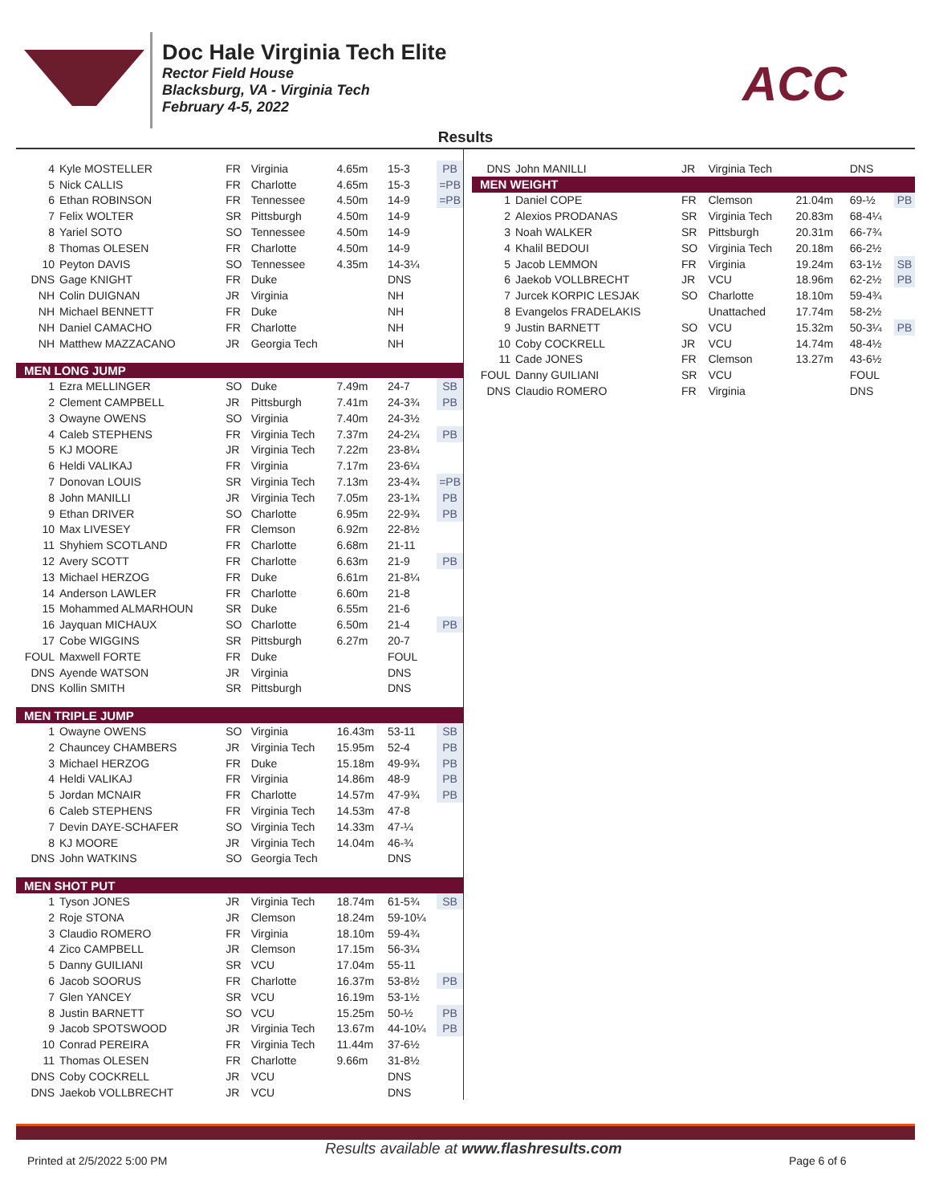Doc Hale Virginia Tech Elite
Rector Field House
Blacksburg, VA - Virginia Tech
February 4-5, 2022
ACC
Results
| 4 | Kyle MOSTELLER | FR | Virginia | 4.65m | 15-3 | PB |
| 5 | Nick CALLIS | FR | Charlotte | 4.65m | 15-3 | =PB |
| 6 | Ethan ROBINSON | FR | Tennessee | 4.50m | 14-9 | =PB |
| 7 | Felix WOLTER | SR | Pittsburgh | 4.50m | 14-9 | |
| 8 | Yariel SOTO | SO | Tennessee | 4.50m | 14-9 | |
| 8 | Thomas OLESEN | FR | Charlotte | 4.50m | 14-9 | |
| 10 | Peyton DAVIS | SO | Tennessee | 4.35m | 14-3¼ | |
| DNS | Gage KNIGHT | FR | Duke | | DNS | |
| NH | Colin DUIGNAN | JR | Virginia | | NH | |
| NH | Michael BENNETT | FR | Duke | | NH | |
| NH | Daniel CAMACHO | FR | Charlotte | | NH | |
| NH | Matthew MAZZACANO | JR | Georgia Tech | | NH | |
| MEN LONG JUMP | | | | | | |
| 1 | Ezra MELLINGER | SO | Duke | 7.49m | 24-7 | SB |
| 2 | Clement CAMPBELL | JR | Pittsburgh | 7.41m | 24-3¾ | PB |
| 3 | Owayne OWENS | SO | Virginia | 7.40m | 24-3½ | |
| 4 | Caleb STEPHENS | FR | Virginia Tech | 7.37m | 24-2¼ | PB |
| 5 | KJ MOORE | JR | Virginia Tech | 7.22m | 23-8¼ | |
| 6 | Heldi VALIKAJ | FR | Virginia | 7.17m | 23-6¼ | |
| 7 | Donovan LOUIS | SR | Virginia Tech | 7.13m | 23-4¾ | =PB |
| 8 | John MANILLI | JR | Virginia Tech | 7.05m | 23-1¾ | PB |
| 9 | Ethan DRIVER | SO | Charlotte | 6.95m | 22-9¾ | PB |
| 10 | Max LIVESEY | FR | Clemson | 6.92m | 22-8½ | |
| 11 | Shyhiem SCOTLAND | FR | Charlotte | 6.68m | 21-11 | |
| 12 | Avery SCOTT | FR | Charlotte | 6.63m | 21-9 | PB |
| 13 | Michael HERZOG | FR | Duke | 6.61m | 21-8¼ | |
| 14 | Anderson LAWLER | FR | Charlotte | 6.60m | 21-8 | |
| 15 | Mohammed ALMARHOUN | SR | Duke | 6.55m | 21-6 | |
| 16 | Jayquan MICHAUX | SO | Charlotte | 6.50m | 21-4 | PB |
| 17 | Cobe WIGGINS | SR | Pittsburgh | 6.27m | 20-7 | |
| FOUL | Maxwell FORTE | FR | Duke | | FOUL | |
| DNS | Ayende WATSON | JR | Virginia | | DNS | |
| DNS | Kollin SMITH | SR | Pittsburgh | | DNS | |
| MEN TRIPLE JUMP | | | | | | |
| 1 | Owayne OWENS | SO | Virginia | 16.43m | 53-11 | SB |
| 2 | Chauncey CHAMBERS | JR | Virginia Tech | 15.95m | 52-4 | PB |
| 3 | Michael HERZOG | FR | Duke | 15.18m | 49-9¾ | PB |
| 4 | Heldi VALIKAJ | FR | Virginia | 14.86m | 48-9 | PB |
| 5 | Jordan MCNAIR | FR | Charlotte | 14.57m | 47-9¾ | PB |
| 6 | Caleb STEPHENS | FR | Virginia Tech | 14.53m | 47-8 | |
| 7 | Devin DAYE-SCHAFER | SO | Virginia Tech | 14.33m | 47-¼ | |
| 8 | KJ MOORE | JR | Virginia Tech | 14.04m | 46-¾ | |
| DNS | John WATKINS | SO | Georgia Tech | | DNS | |
| MEN SHOT PUT | | | | | | |
| 1 | Tyson JONES | JR | Virginia Tech | 18.74m | 61-5¾ | SB |
| 2 | Roje STONA | JR | Clemson | 18.24m | 59-10¼ | |
| 3 | Claudio ROMERO | FR | Virginia | 18.10m | 59-4¾ | |
| 4 | Zico CAMPBELL | JR | Clemson | 17.15m | 56-3¼ | |
| 5 | Danny GUILIANI | SR | VCU | 17.04m | 55-11 | |
| 6 | Jacob SOORUS | FR | Charlotte | 16.37m | 53-8½ | PB |
| 7 | Glen YANCEY | SR | VCU | 16.19m | 53-1½ | |
| 8 | Justin BARNETT | SO | VCU | 15.25m | 50-½ | PB |
| 9 | Jacob SPOTSWOOD | JR | Virginia Tech | 13.67m | 44-10¼ | PB |
| 10 | Conrad PEREIRA | FR | Virginia Tech | 11.44m | 37-6½ | |
| 11 | Thomas OLESEN | FR | Charlotte | 9.66m | 31-8½ | |
| DNS | Coby COCKRELL | JR | VCU | | DNS | |
| DNS | Jaekob VOLLBRECHT | JR | VCU | | DNS | |
| DNS | John MANILLI | JR | Virginia Tech | | DNS | |
| MEN WEIGHT | | | | | | |
| 1 | Daniel COPE | FR | Clemson | 21.04m | 69-½ | PB |
| 2 | Alexios PRODANAS | SR | Virginia Tech | 20.83m | 68-4¼ | |
| 3 | Noah WALKER | SR | Pittsburgh | 20.31m | 66-7¾ | |
| 4 | Khalil BEDOUI | SO | Virginia Tech | 20.18m | 66-2½ | |
| 5 | Jacob LEMMON | FR | Virginia | 19.24m | 63-1½ | SB |
| 6 | Jaekob VOLLBRECHT | JR | VCU | 18.96m | 62-2½ | PB |
| 7 | Jurcek KORPIC LESJAK | SO | Charlotte | 18.10m | 59-4¾ | |
| 8 | Evangelos FRADELAKIS | | Unattached | 17.74m | 58-2½ | |
| 9 | Justin BARNETT | SO | VCU | 15.32m | 50-3¼ | PB |
| 10 | Coby COCKRELL | JR | VCU | 14.74m | 48-4½ | |
| 11 | Cade JONES | FR | Clemson | 13.27m | 43-6½ | |
| FOUL | Danny GUILIANI | SR | VCU | | FOUL | |
| DNS | Claudio ROMERO | FR | Virginia | | DNS | |
Printed at 2/5/2022 5:00 PM
Results available at www.flashresults.com
Page 6 of 6